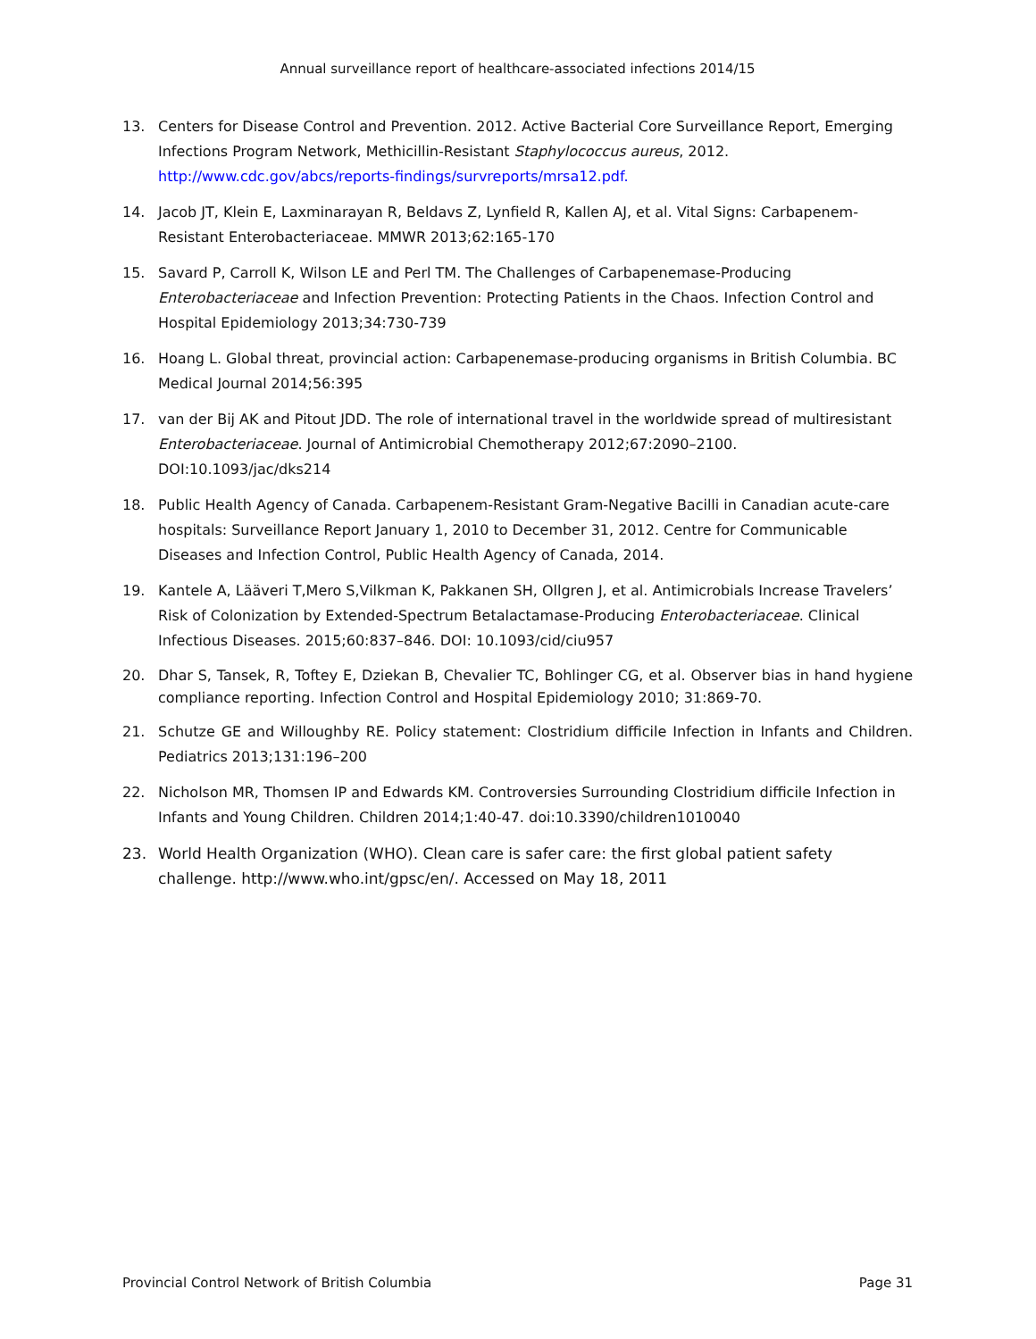Annual surveillance report of healthcare-associated infections 2014/15
13. Centers for Disease Control and Prevention. 2012. Active Bacterial Core Surveillance Report, Emerging Infections Program Network, Methicillin-Resistant Staphylococcus aureus, 2012. http://www.cdc.gov/abcs/reports-findings/survreports/mrsa12.pdf.
14. Jacob JT, Klein E, Laxminarayan R, Beldavs Z, Lynfield R, Kallen AJ, et al. Vital Signs: Carbapenem-Resistant Enterobacteriaceae. MMWR 2013;62:165-170
15. Savard P, Carroll K, Wilson LE and Perl TM. The Challenges of Carbapenemase-Producing Enterobacteriaceae and Infection Prevention: Protecting Patients in the Chaos. Infection Control and Hospital Epidemiology 2013;34:730-739
16. Hoang L. Global threat, provincial action: Carbapenemase-producing organisms in British Columbia. BC Medical Journal 2014;56:395
17. van der Bij AK and Pitout JDD. The role of international travel in the worldwide spread of multiresistant Enterobacteriaceae. Journal of Antimicrobial Chemotherapy 2012;67:2090–2100. DOI:10.1093/jac/dks214
18. Public Health Agency of Canada. Carbapenem-Resistant Gram-Negative Bacilli in Canadian acute-care hospitals: Surveillance Report January 1, 2010 to December 31, 2012. Centre for Communicable Diseases and Infection Control, Public Health Agency of Canada, 2014.
19. Kantele A, Lääveri T,Mero S,Vilkman K, Pakkanen SH, Ollgren J, et al. Antimicrobials Increase Travelers’ Risk of Colonization by Extended-Spectrum Betalactamase-Producing Enterobacteriaceae. Clinical Infectious Diseases. 2015;60:837–846. DOI: 10.1093/cid/ciu957
20. Dhar S, Tansek, R, Toftey E, Dziekan B, Chevalier TC, Bohlinger CG, et al. Observer bias in hand hygiene compliance reporting. Infection Control and Hospital Epidemiology 2010; 31:869-70.
21. Schutze GE and Willoughby RE. Policy statement: Clostridium difficile Infection in Infants and Children. Pediatrics 2013;131:196–200
22. Nicholson MR, Thomsen IP and Edwards KM. Controversies Surrounding Clostridium difficile Infection in Infants and Young Children. Children 2014;1:40-47. doi:10.3390/children1010040
23. World Health Organization (WHO). Clean care is safer care: the first global patient safety challenge. http://www.who.int/gpsc/en/. Accessed on May 18, 2011
Provincial Control Network of British Columbia Page 31